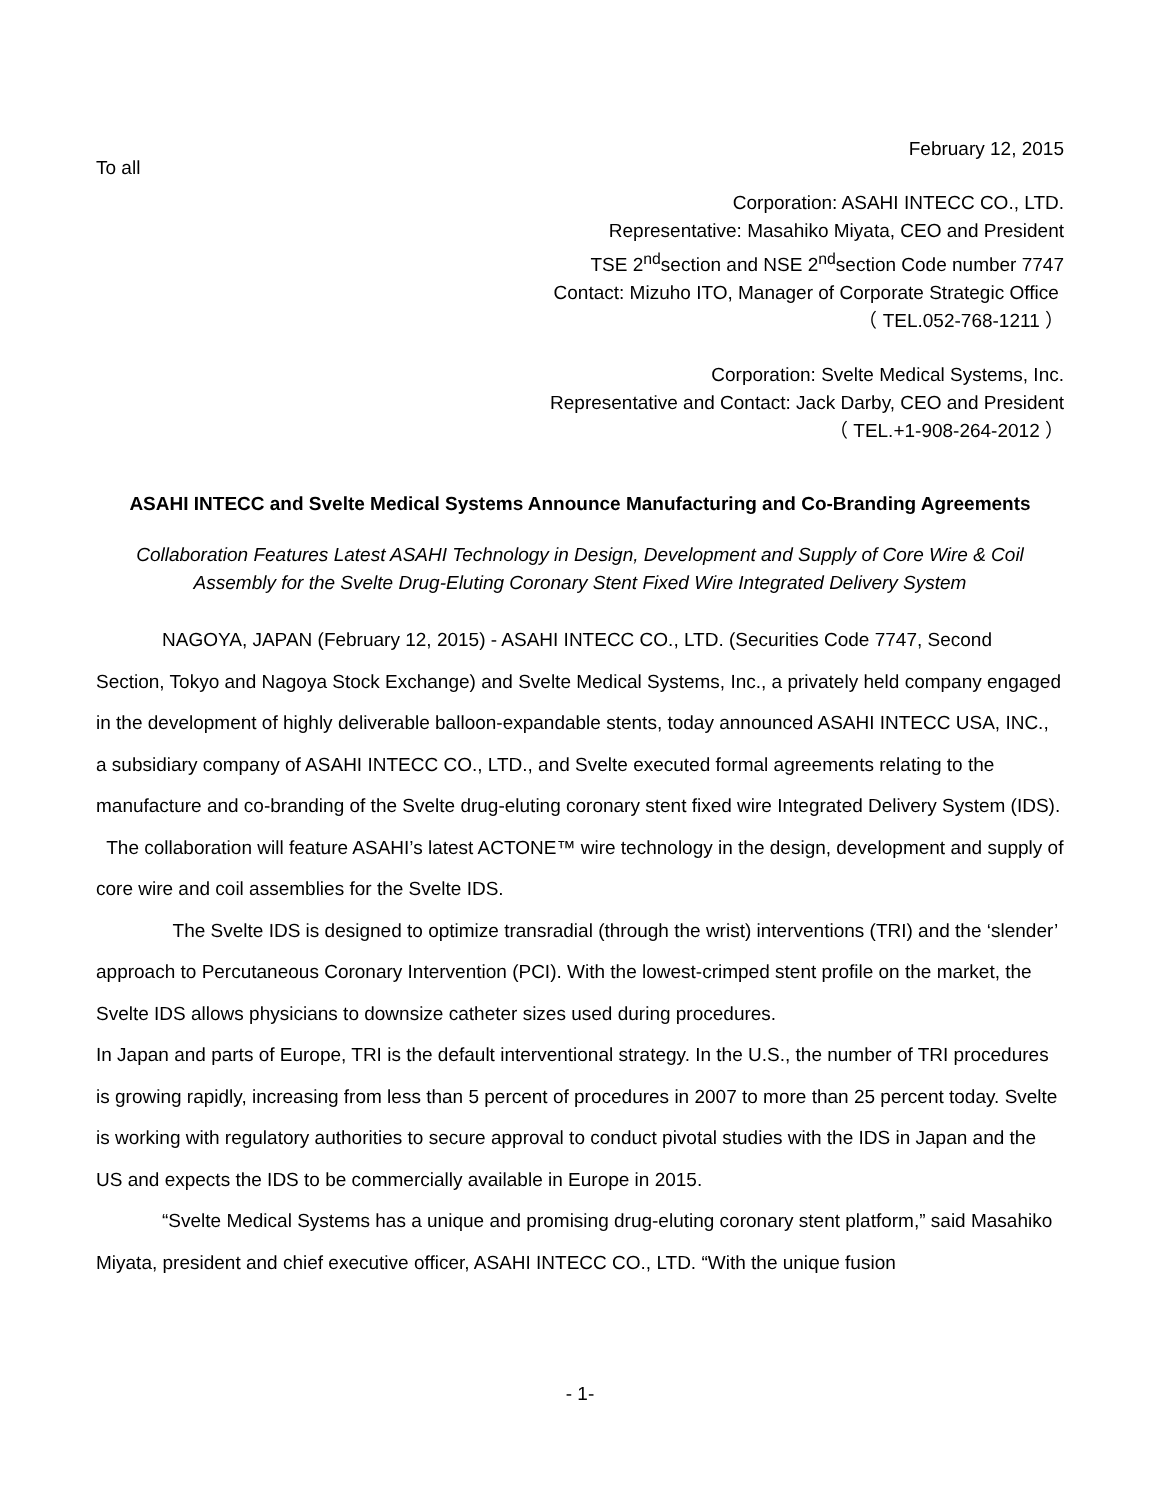February 12, 2015
To all
Corporation: ASAHI INTECC CO., LTD.
Representative: Masahiko Miyata, CEO and President
TSE 2<sup>nd</sup>section and NSE 2<sup>nd</sup>section Code number 7747
Contact: Mizuho ITO, Manager of Corporate Strategic Office
（ TEL.052-768-1211 ）
Corporation: Svelte Medical Systems, Inc.
Representative and Contact: Jack Darby, CEO and President
（ TEL.+1-908-264-2012 ）
ASAHI INTECC and Svelte Medical Systems Announce Manufacturing and Co-Branding Agreements
Collaboration Features Latest ASAHI Technology in Design, Development and Supply of Core Wire & Coil
Assembly for the Svelte Drug-Eluting Coronary Stent Fixed Wire Integrated Delivery System
NAGOYA, JAPAN (February 12, 2015) - ASAHI INTECC CO., LTD. (Securities Code 7747, Second Section, Tokyo and Nagoya Stock Exchange) and Svelte Medical Systems, Inc., a privately held company engaged in the development of highly deliverable balloon-expandable stents, today announced ASAHI INTECC USA, INC., a subsidiary company of ASAHI INTECC CO., LTD., and Svelte executed formal agreements relating to the manufacture and co-branding of the Svelte drug-eluting coronary stent fixed wire Integrated Delivery System (IDS). The collaboration will feature ASAHI’s latest ACTONE™ wire technology in the design, development and supply of core wire and coil assemblies for the Svelte IDS.
The Svelte IDS is designed to optimize transradial (through the wrist) interventions (TRI) and the ‘slender’ approach to Percutaneous Coronary Intervention (PCI). With the lowest-crimped stent profile on the market, the Svelte IDS allows physicians to downsize catheter sizes used during procedures.
In Japan and parts of Europe, TRI is the default interventional strategy. In the U.S., the number of TRI procedures is growing rapidly, increasing from less than 5 percent of procedures in 2007 to more than 25 percent today. Svelte is working with regulatory authorities to secure approval to conduct pivotal studies with the IDS in Japan and the US and expects the IDS to be commercially available in Europe in 2015.
“Svelte Medical Systems has a unique and promising drug-eluting coronary stent platform,” said Masahiko Miyata, president and chief executive officer, ASAHI INTECC CO., LTD. “With the unique fusion
- 1-